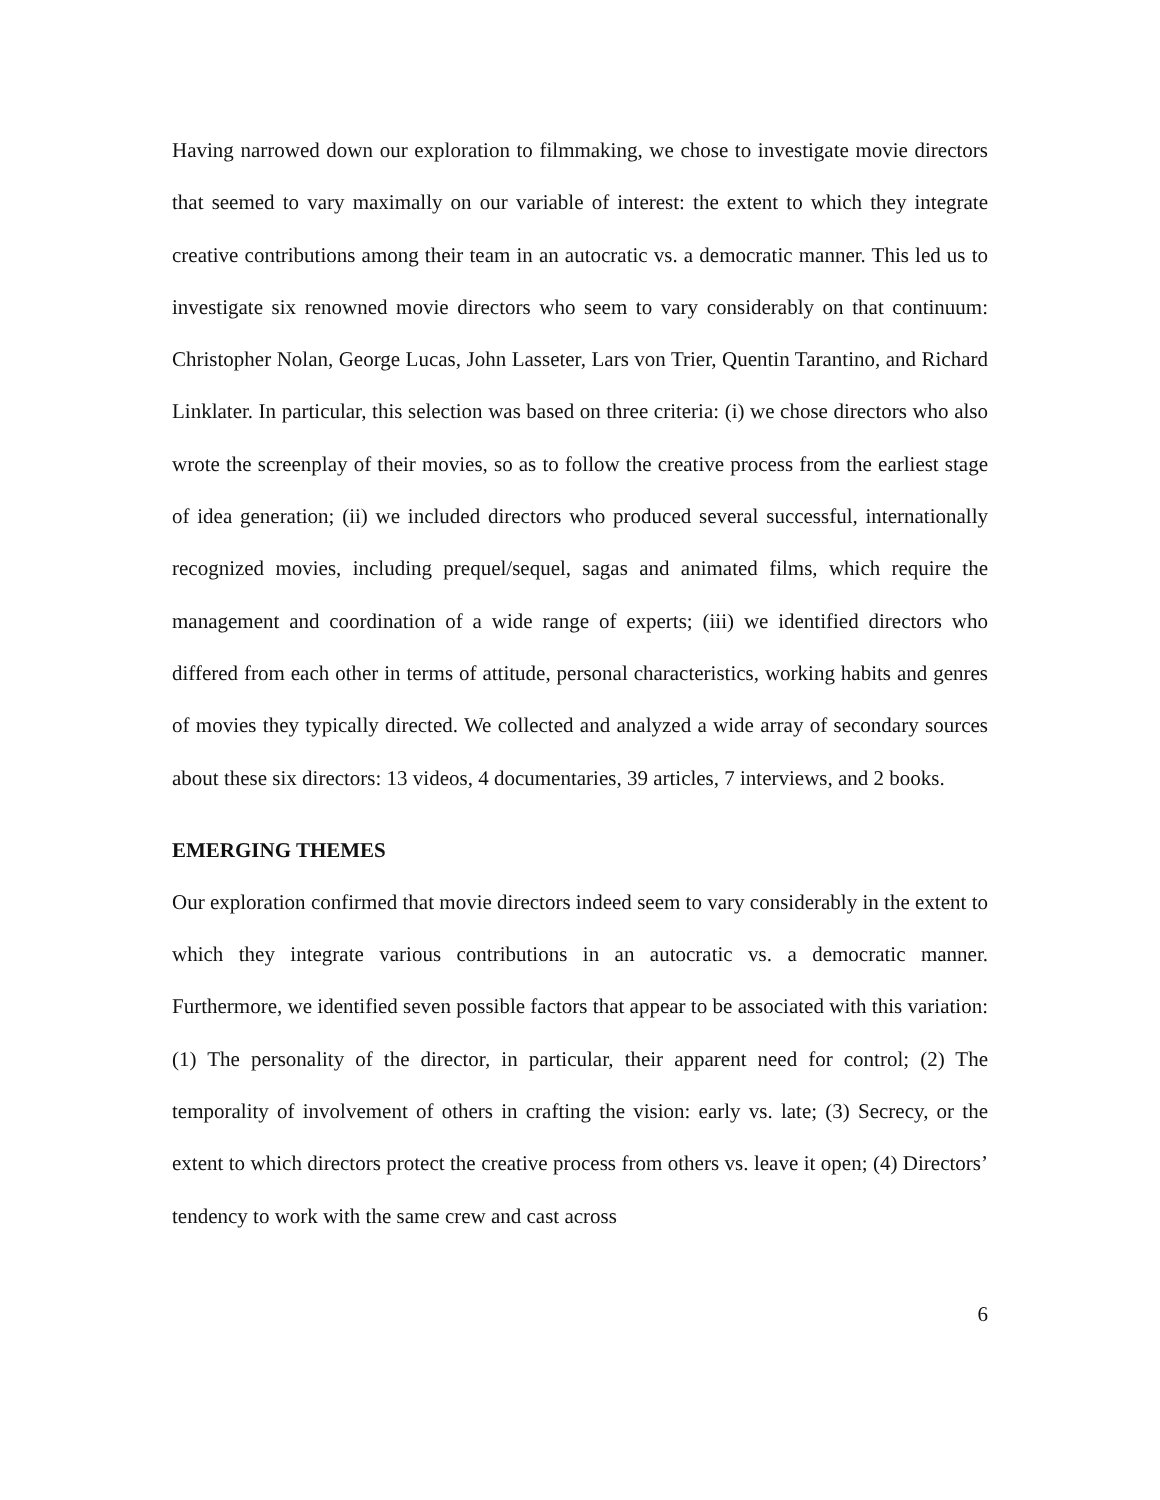Having narrowed down our exploration to filmmaking, we chose to investigate movie directors that seemed to vary maximally on our variable of interest: the extent to which they integrate creative contributions among their team in an autocratic vs. a democratic manner. This led us to investigate six renowned movie directors who seem to vary considerably on that continuum: Christopher Nolan, George Lucas, John Lasseter, Lars von Trier, Quentin Tarantino, and Richard Linklater. In particular, this selection was based on three criteria: (i) we chose directors who also wrote the screenplay of their movies, so as to follow the creative process from the earliest stage of idea generation; (ii) we included directors who produced several successful, internationally recognized movies, including prequel/sequel, sagas and animated films, which require the management and coordination of a wide range of experts; (iii) we identified directors who differed from each other in terms of attitude, personal characteristics, working habits and genres of movies they typically directed. We collected and analyzed a wide array of secondary sources about these six directors: 13 videos, 4 documentaries, 39 articles, 7 interviews, and 2 books.
EMERGING THEMES
Our exploration confirmed that movie directors indeed seem to vary considerably in the extent to which they integrate various contributions in an autocratic vs. a democratic manner. Furthermore, we identified seven possible factors that appear to be associated with this variation: (1) The personality of the director, in particular, their apparent need for control; (2) The temporality of involvement of others in crafting the vision: early vs. late; (3) Secrecy, or the extent to which directors protect the creative process from others vs. leave it open; (4) Directors’ tendency to work with the same crew and cast across
6